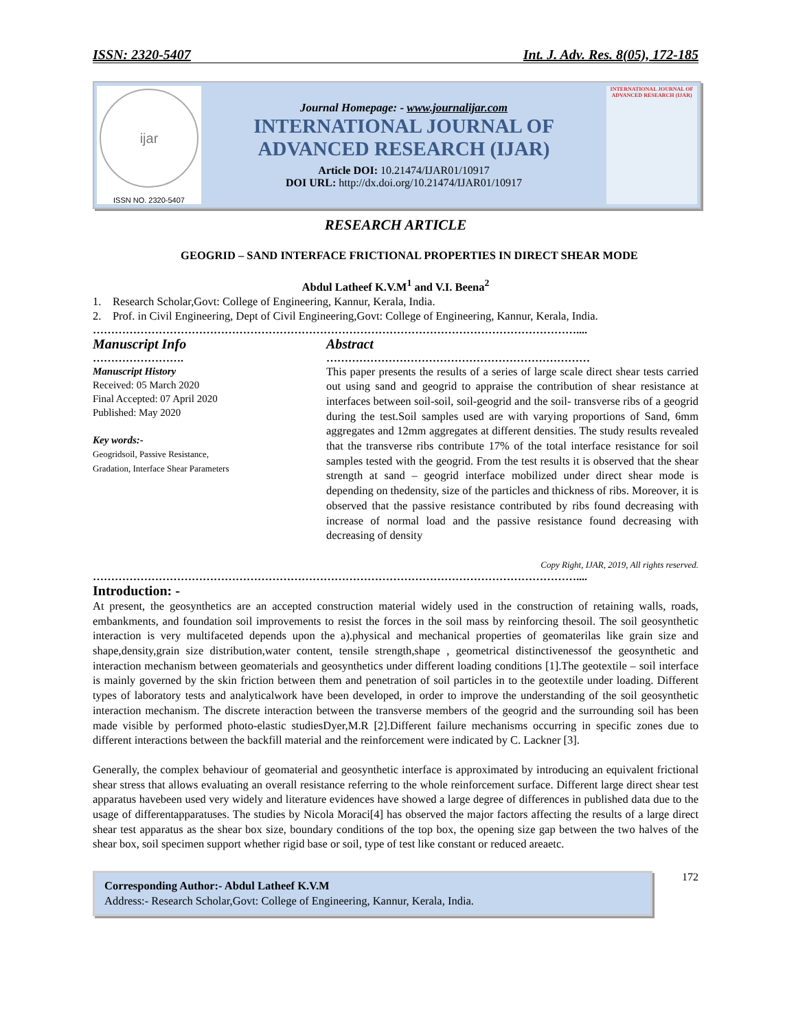ISSN: 2320-5407 Int. J. Adv. Res. 8(05), 172-185
ijar
ISSN NO. 2320-5407
Journal Homepage: - www.journalijar.com
INTERNATIONAL JOURNAL OF
ADVANCED RESEARCH (IJAR)
Article DOI: 10.21474/IJAR01/10917
DOI URL: http://dx.doi.org/10.21474/IJAR01/10917
INTERNATIONAL JOURNAL OF ADVANCED RESEARCH (IJAR)
RESEARCH ARTICLE
GEOGRID – SAND INTERFACE FRICTIONAL PROPERTIES IN DIRECT SHEAR MODE
Abdul Latheef K.V.M<sup>1</sup> and V.I. Beena<sup>2</sup>
1. Research Scholar,Govt: College of Engineering, Kannur, Kerala, India.
2. Prof. in Civil Engineering, Dept of Civil Engineering,Govt: College of Engineering, Kannur, Kerala, India.
……………………………………………………………………………………………………………………....
Manuscript Info
…………………….
Manuscript History
Received: 05 March 2020
Final Accepted: 07 April 2020
Published: May 2020
Key words:-
Geogridsoil, Passive Resistance,
Gradation, Interface Shear Parameters
Abstract
………………………………………………………………
This paper presents the results of a series of large scale direct shear tests carried out using sand and geogrid to appraise the contribution of shear resistance at interfaces between soil-soil, soil-geogrid and the soil- transverse ribs of a geogrid during the test.Soil samples used are with varying proportions of Sand, 6mm aggregates and 12mm aggregates at different densities. The study results revealed that the transverse ribs contribute 17% of the total interface resistance for soil samples tested with the geogrid. From the test results it is observed that the shear strength at sand – geogrid interface mobilized under direct shear mode is depending on thedensity, size of the particles and thickness of ribs. Moreover, it is observed that the passive resistance contributed by ribs found decreasing with increase of normal load and the passive resistance found decreasing with decreasing of density
Copy Right, IJAR, 2019, All rights reserved.
……………………………………………………………………………………………………………………....
Introduction: -
At present, the geosynthetics are an accepted construction material widely used in the construction of retaining walls, roads, embankments, and foundation soil improvements to resist the forces in the soil mass by reinforcing thesoil. The soil geosynthetic interaction is very multifaceted depends upon the a).physical and mechanical properties of geomaterilas like grain size and shape,density,grain size distribution,water content, tensile strength,shape , geometrical distinctivenessof the geosynthetic and interaction mechanism between geomaterials and geosynthetics under different loading conditions [1].The geotextile – soil interface is mainly governed by the skin friction between them and penetration of soil particles in to the geotextile under loading. Different types of laboratory tests and analyticalwork have been developed, in order to improve the understanding of the soil geosynthetic interaction mechanism. The discrete interaction between the transverse members of the geogrid and the surrounding soil has been made visible by performed photo-elastic studiesDyer,M.R [2].Different failure mechanisms occurring in specific zones due to different interactions between the backfill material and the reinforcement were indicated by C. Lackner [3].
Generally, the complex behaviour of geomaterial and geosynthetic interface is approximated by introducing an equivalent frictional shear stress that allows evaluating an overall resistance referring to the whole reinforcement surface. Different large direct shear test apparatus havebeen used very widely and literature evidences have showed a large degree of differences in published data due to the usage of differentapparatuses. The studies by Nicola Moraci[4] has observed the major factors affecting the results of a large direct shear test apparatus as the shear box size, boundary conditions of the top box, the opening size gap between the two halves of the shear box, soil specimen support whether rigid base or soil, type of test like constant or reduced areaetc.
Corresponding Author:- Abdul Latheef K.V.M
Address:- Research Scholar,Govt: College of Engineering, Kannur, Kerala, India.
172